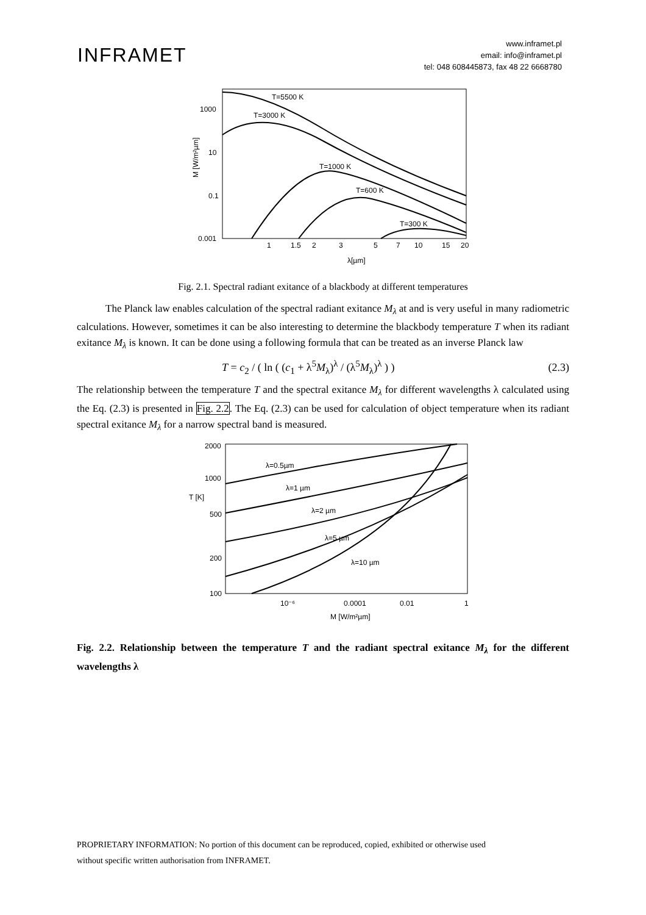INFRAMET
www.inframet.pl
email: info@inframet.pl
tel: 048 608445873, fax 48 22 6668780
1000
10
0.1
0.001
1
1.5
2
3
5
7
10
15
20
λ[µm]
M [W/m²µm]
T=5500 K
T=3000 K
T=1000 K
T=600 K
T=300 K
Fig. 2.1. Spectral radiant exitance of a blackbody at different temperatures
The Planck law enables calculation of the spectral radiant exitance M<sub>λ</sub> at and is very useful in many radiometric calculations. However, sometimes it can be also interesting to determine the blackbody temperature T when its radiant exitance M<sub>λ</sub> is known. It can be done using a following formula that can be treated as an inverse Planck law
T = c<sub>2</sub> / ( ln ( (c<sub>1</sub> + λ<sup>5</sup>M<sub>λ</sub>)<sup>λ</sup> / (λ<sup>5</sup>M<sub>λ</sub>)<sup>λ</sup> ) )
(2.3)
The relationship between the temperature T and the spectral exitance M<sub>λ</sub> for different wavelengths λ calculated using the Eq. (2.3) is presented in Fig. 2.2. The Eq. (2.3) can be used for calculation of object temperature when its radiant spectral exitance M<sub>λ</sub> for a narrow spectral band is measured.
2000
1000
500
200
100
T [K]
10⁻⁶
0.0001
0.01
1
M [W/m²µm]
λ=0.5µm
λ=1 µm
λ=2 µm
λ=5 µm
λ=10 µm
Fig. 2.2. Relationship between the temperature T and the radiant spectral exitance M<sub>λ</sub> for the different wavelengths λ
PROPRIETARY INFORMATION: No portion of this document can be reproduced, copied, exhibited or otherwise used
without specific written authorisation from INFRAMET.